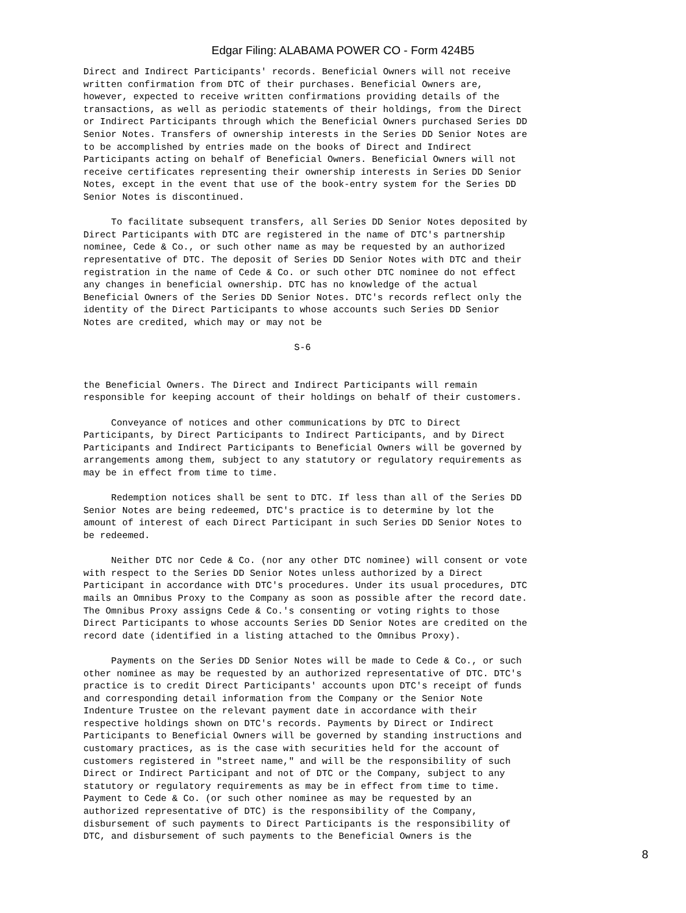Edgar Filing: ALABAMA POWER CO - Form 424B5
Direct and Indirect Participants' records. Beneficial Owners will not receive
written confirmation from DTC of their purchases. Beneficial Owners are,
however, expected to receive written confirmations providing details of the
transactions, as well as periodic statements of their holdings, from the Direct
or Indirect Participants through which the Beneficial Owners purchased Series DD
Senior Notes. Transfers of ownership interests in the Series DD Senior Notes are
to be accomplished by entries made on the books of Direct and Indirect
Participants acting on behalf of Beneficial Owners. Beneficial Owners will not
receive certificates representing their ownership interests in Series DD Senior
Notes, except in the event that use of the book-entry system for the Series DD
Senior Notes is discontinued.

     To facilitate subsequent transfers, all Series DD Senior Notes deposited by
Direct Participants with DTC are registered in the name of DTC's partnership
nominee, Cede & Co., or such other name as may be requested by an authorized
representative of DTC. The deposit of Series DD Senior Notes with DTC and their
registration in the name of Cede & Co. or such other DTC nominee do not effect
any changes in beneficial ownership. DTC has no knowledge of the actual
Beneficial Owners of the Series DD Senior Notes. DTC's records reflect only the
identity of the Direct Participants to whose accounts such Series DD Senior
Notes are credited, which may or may not be

                                      S-6


the Beneficial Owners. The Direct and Indirect Participants will remain
responsible for keeping account of their holdings on behalf of their customers.

     Conveyance of notices and other communications by DTC to Direct
Participants, by Direct Participants to Indirect Participants, and by Direct
Participants and Indirect Participants to Beneficial Owners will be governed by
arrangements among them, subject to any statutory or regulatory requirements as
may be in effect from time to time.

     Redemption notices shall be sent to DTC. If less than all of the Series DD
Senior Notes are being redeemed, DTC's practice is to determine by lot the
amount of interest of each Direct Participant in such Series DD Senior Notes to
be redeemed.

     Neither DTC nor Cede & Co. (nor any other DTC nominee) will consent or vote
with respect to the Series DD Senior Notes unless authorized by a Direct
Participant in accordance with DTC's procedures. Under its usual procedures, DTC
mails an Omnibus Proxy to the Company as soon as possible after the record date.
The Omnibus Proxy assigns Cede & Co.'s consenting or voting rights to those
Direct Participants to whose accounts Series DD Senior Notes are credited on the
record date (identified in a listing attached to the Omnibus Proxy).

     Payments on the Series DD Senior Notes will be made to Cede & Co., or such
other nominee as may be requested by an authorized representative of DTC. DTC's
practice is to credit Direct Participants' accounts upon DTC's receipt of funds
and corresponding detail information from the Company or the Senior Note
Indenture Trustee on the relevant payment date in accordance with their
respective holdings shown on DTC's records. Payments by Direct or Indirect
Participants to Beneficial Owners will be governed by standing instructions and
customary practices, as is the case with securities held for the account of
customers registered in "street name," and will be the responsibility of such
Direct or Indirect Participant and not of DTC or the Company, subject to any
statutory or regulatory requirements as may be in effect from time to time.
Payment to Cede & Co. (or such other nominee as may be requested by an
authorized representative of DTC) is the responsibility of the Company,
disbursement of such payments to Direct Participants is the responsibility of
DTC, and disbursement of such payments to the Beneficial Owners is the
8